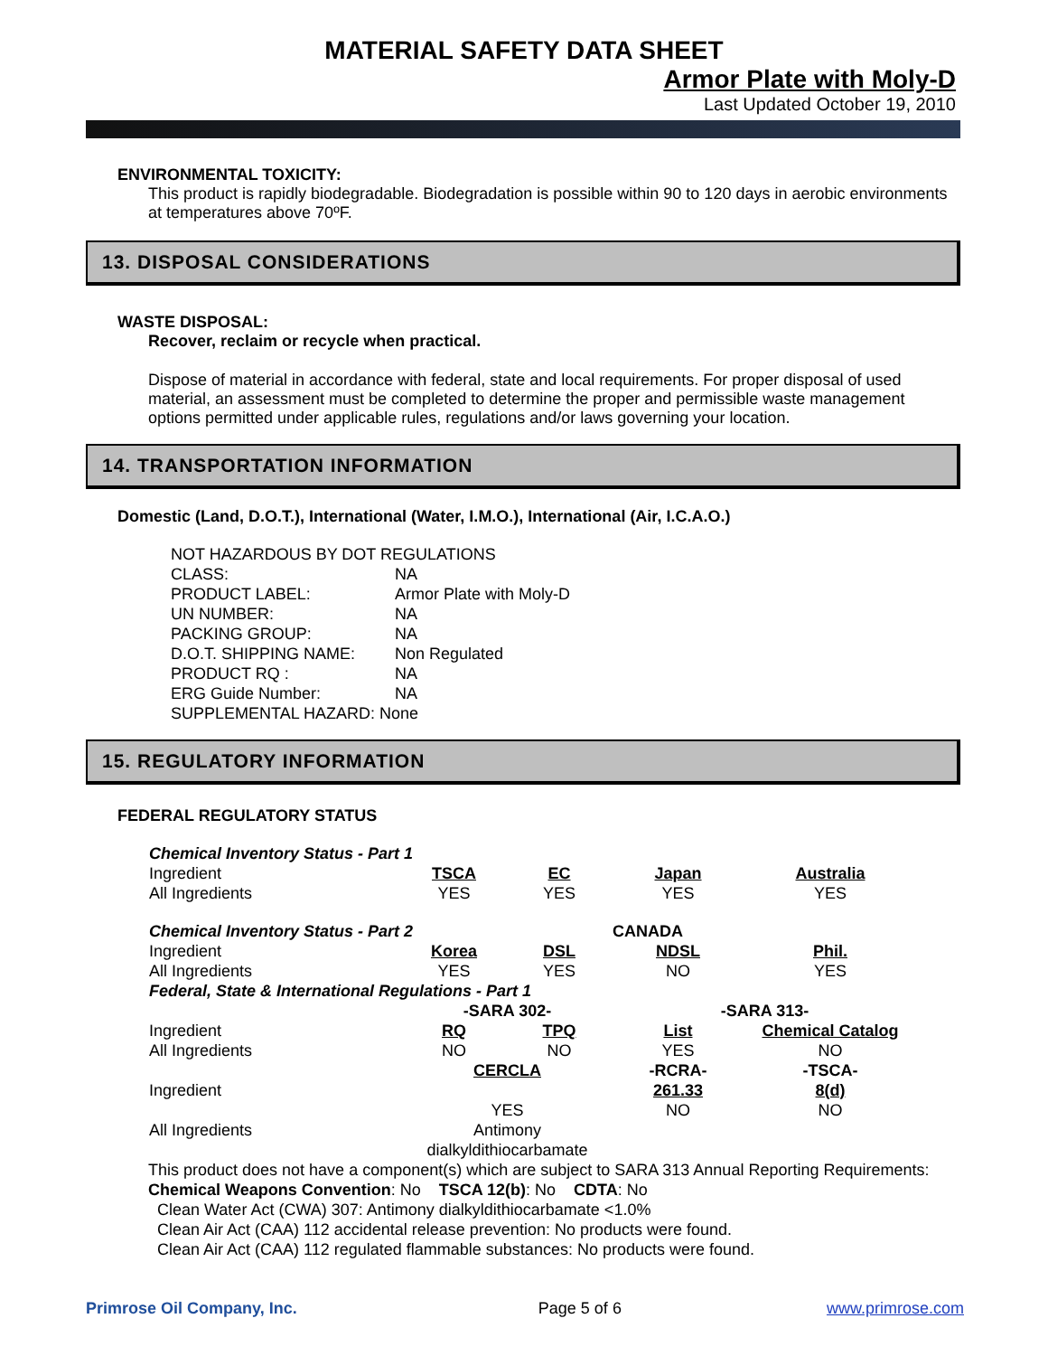MATERIAL SAFETY DATA SHEET
Armor Plate with Moly-D
Last Updated October 19, 2010
ENVIRONMENTAL TOXICITY:
This product is rapidly biodegradable. Biodegradation is possible within 90 to 120 days in aerobic environments at temperatures above 70ºF.
13. DISPOSAL CONSIDERATIONS
WASTE DISPOSAL:
Recover, reclaim or recycle when practical.
Dispose of material in accordance with federal, state and local requirements. For proper disposal of used material, an assessment must be completed to determine the proper and permissible waste management options permitted under applicable rules, regulations and/or laws governing your location.
14. TRANSPORTATION INFORMATION
Domestic (Land, D.O.T.), International (Water, I.M.O.), International (Air, I.C.A.O.)
NOT HAZARDOUS BY DOT REGULATIONS
| CLASS: | NA |
| PRODUCT LABEL: | Armor Plate with Moly-D |
| UN NUMBER: | NA |
| PACKING GROUP: | NA |
| D.O.T. SHIPPING NAME: | Non Regulated |
| PRODUCT RQ : | NA |
| ERG Guide Number: | NA |
| SUPPLEMENTAL HAZARD: None | |
15. REGULATORY INFORMATION
FEDERAL REGULATORY STATUS
| Chemical Inventory Status - Part 1 | | | | |
| Ingredient | TSCA | EC | Japan | Australia |
| All Ingredients | YES | YES | YES | YES |
| Chemical Inventory Status - Part 2 | | | CANADA | |
| Ingredient | Korea | DSL | NDSL | Phil. |
| All Ingredients | YES | YES | NO | YES |
| Federal, State & International Regulations - Part 1 | | | | |
| | -SARA 302- | | -SARA 313- | |
| Ingredient | RQ | TPQ | List | Chemical Catalog |
| All Ingredients | NO | NO | YES | NO |
| | CERCLA | | -RCRA- | -TSCA- |
| Ingredient | | | 261.33 | 8(d) |
| All Ingredients | YES Antimony dialkyldithiocarbamate | | NO | NO |
This product does not have a component(s) which are subject to SARA 313 Annual Reporting Requirements:
Chemical Weapons Convention: No TSCA 12(b): No CDTA: No
Clean Water Act (CWA) 307: Antimony dialkyldithiocarbamate <1.0%
Clean Air Act (CAA) 112 accidental release prevention: No products were found.
Clean Air Act (CAA) 112 regulated flammable substances: No products were found.
Primrose Oil Company, Inc. Page 5 of 6 www.primrose.com